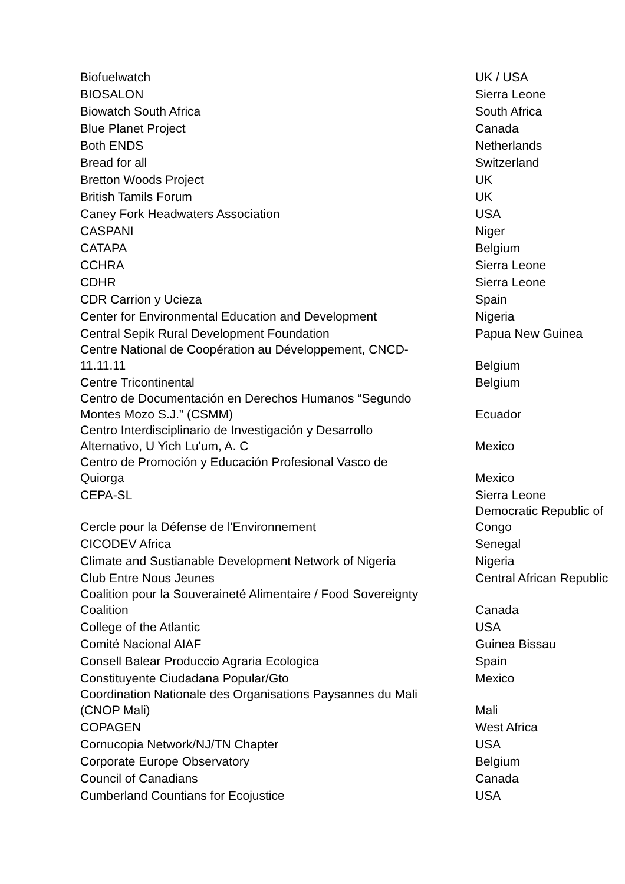| Biofuelwatch | UK / USA |
| BIOSALON | Sierra Leone |
| Biowatch South Africa | South Africa |
| Blue Planet Project | Canada |
| Both ENDS | Netherlands |
| Bread for all | Switzerland |
| Bretton Woods Project | UK |
| British Tamils Forum | UK |
| Caney Fork Headwaters Association | USA |
| CASPANI | Niger |
| CATAPA | Belgium |
| CCHRA | Sierra Leone |
| CDHR | Sierra Leone |
| CDR Carrion y Ucieza | Spain |
| Center for Environmental Education and Development | Nigeria |
| Central Sepik Rural Development Foundation | Papua New Guinea |
| Centre National de Coopération au Développement, CNCD- 11.11.11 | Belgium |
| Centre Tricontinental | Belgium |
| Centro de Documentación en Derechos Humanos “Segundo Montes Mozo S.J.” (CSMM) | Ecuador |
| Centro Interdisciplinario de Investigación y Desarrollo Alternativo, U Yich Lu'um, A. C | Mexico |
| Centro de Promoción y Educación Profesional Vasco de Quiorga | Mexico |
| CEPA-SL | Sierra Leone |
| Cercle pour la Défense de l'Environnement | Democratic Republic of Congo |
| CICODEV Africa | Senegal |
| Climate and Sustianable Development Network of Nigeria | Nigeria |
| Club Entre Nous Jeunes | Central African Republic |
| Coalition pour la Souveraineté Alimentaire / Food Sovereignty Coalition | Canada |
| College of the Atlantic | USA |
| Comité Nacional AIAF | Guinea Bissau |
| Consell Balear Produccio Agraria Ecologica | Spain |
| Constituyente Ciudadana Popular/Gto | Mexico |
| Coordination Nationale des Organisations Paysannes du Mali (CNOP Mali) | Mali |
| COPAGEN | West Africa |
| Cornucopia Network/NJ/TN Chapter | USA |
| Corporate Europe Observatory | Belgium |
| Council of Canadians | Canada |
| Cumberland Countians for Ecojustice | USA |